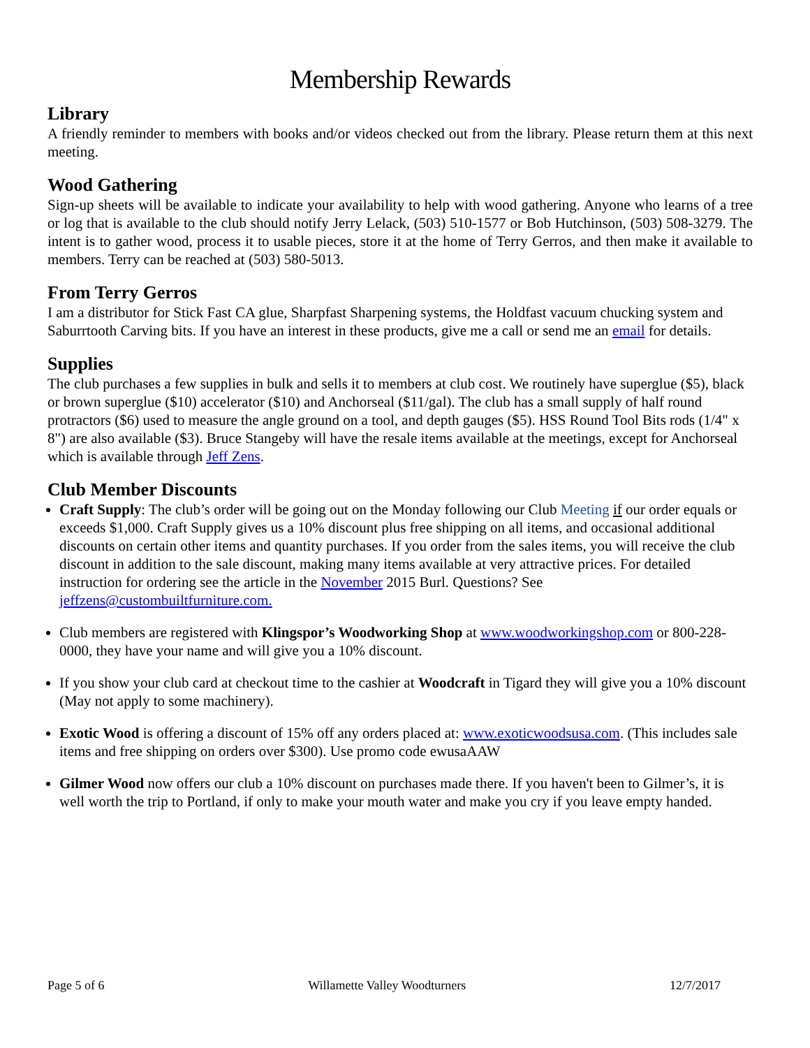Membership Rewards
Library
A friendly reminder to members with books and/or videos checked out from the library. Please return them at this next meeting.
Wood Gathering
Sign-up sheets will be available to indicate your availability to help with wood gathering. Anyone who learns of a tree or log that is available to the club should notify Jerry Lelack, (503) 510-1577 or Bob Hutchinson, (503) 508-3279. The intent is to gather wood, process it to usable pieces, store it at the home of Terry Gerros, and then make it available to members. Terry can be reached at (503) 580-5013.
From Terry Gerros
I am a distributor for Stick Fast CA glue, Sharpfast Sharpening systems, the Holdfast vacuum chucking system and Saburrtooth Carving bits. If you have an interest in these products, give me a call or send me an email for details.
Supplies
The club purchases a few supplies in bulk and sells it to members at club cost. We routinely have superglue ($5), black or brown superglue ($10) accelerator ($10) and Anchorseal ($11/gal). The club has a small supply of half round protractors ($6) used to measure the angle ground on a tool, and depth gauges ($5). HSS Round Tool Bits rods (1/4" x 8") are also available ($3). Bruce Stangeby will have the resale items available at the meetings, except for Anchorseal which is available through Jeff Zens.
Club Member Discounts
Craft Supply: The club’s order will be going out on the Monday following our Club Meeting if our order equals or exceeds $1,000. Craft Supply gives us a 10% discount plus free shipping on all items, and occasional additional discounts on certain other items and quantity purchases. If you order from the sales items, you will receive the club discount in addition to the sale discount, making many items available at very attractive prices. For detailed instruction for ordering see the article in the November 2015 Burl. Questions? See jeffzens@custombuiltfurniture.com.
Club members are registered with Klingspor’s Woodworking Shop at www.woodworkingshop.com or 800-228-0000, they have your name and will give you a 10% discount.
If you show your club card at checkout time to the cashier at Woodcraft in Tigard they will give you a 10% discount (May not apply to some machinery).
Exotic Wood is offering a discount of 15% off any orders placed at: www.exoticwoodsusa.com. (This includes sale items and free shipping on orders over $300). Use promo code ewusaAAW
Gilmer Wood now offers our club a 10% discount on purchases made there. If you haven't been to Gilmer’s, it is well worth the trip to Portland, if only to make your mouth water and make you cry if you leave empty handed.
Page 5 of 6 Willamette Valley Woodturners 12/7/2017